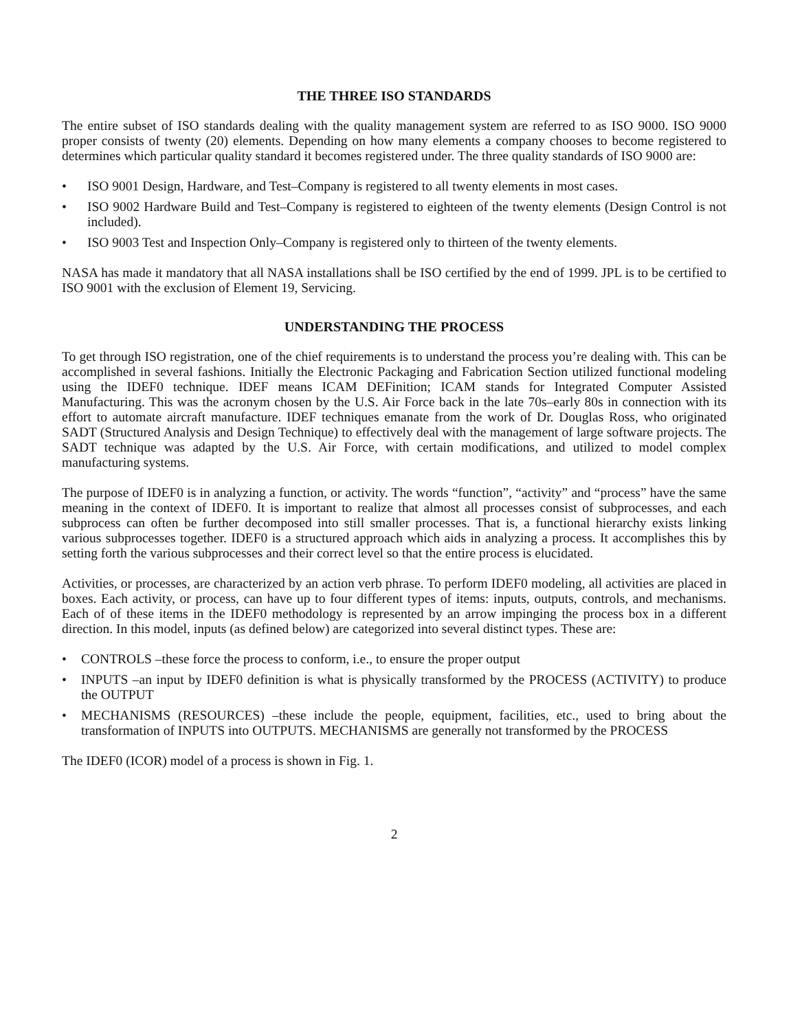THE THREE ISO STANDARDS
The entire subset of ISO standards dealing with the quality management system are referred to as ISO 9000. ISO 9000 proper consists of twenty (20) elements. Depending on how many elements a company chooses to become registered to determines which particular quality standard it becomes registered under. The three quality standards of ISO 9000 are:
• ISO 9001 Design, Hardware, and Test–Company is registered to all twenty elements in most cases.
• ISO 9002 Hardware Build and Test–Company is registered to eighteen of the twenty elements (Design Control is not included).
• ISO 9003 Test and Inspection Only–Company is registered only to thirteen of the twenty elements.
NASA has made it mandatory that all NASA installations shall be ISO certified by the end of 1999. JPL is to be certified to ISO 9001 with the exclusion of Element 19, Servicing.
UNDERSTANDING THE PROCESS
To get through ISO registration, one of the chief requirements is to understand the process you’re dealing with. This can be accomplished in several fashions. Initially the Electronic Packaging and Fabrication Section utilized functional modeling using the IDEF0 technique. IDEF means ICAM DEFinition; ICAM stands for Integrated Computer Assisted Manufacturing. This was the acronym chosen by the U.S. Air Force back in the late 70s–early 80s in connection with its effort to automate aircraft manufacture. IDEF techniques emanate from the work of Dr. Douglas Ross, who originated SADT (Structured Analysis and Design Technique) to effectively deal with the management of large software projects. The SADT technique was adapted by the U.S. Air Force, with certain modifications, and utilized to model complex manufacturing systems.
The purpose of IDEF0 is in analyzing a function, or activity. The words “function”, “activity” and “process” have the same meaning in the context of IDEF0. It is important to realize that almost all processes consist of subprocesses, and each subprocess can often be further decomposed into still smaller processes. That is, a functional hierarchy exists linking various subprocesses together. IDEF0 is a structured approach which aids in analyzing a process. It accomplishes this by setting forth the various subprocesses and their correct level so that the entire process is elucidated.
Activities, or processes, are characterized by an action verb phrase. To perform IDEF0 modeling, all activities are placed in boxes. Each activity, or process, can have up to four different types of items: inputs, outputs, controls, and mechanisms. Each of of these items in the IDEF0 methodology is represented by an arrow impinging the process box in a different direction. In this model, inputs (as defined below) are categorized into several distinct types. These are:
• CONTROLS –these force the process to conform, i.e., to ensure the proper output
• INPUTS –an input by IDEF0 definition is what is physically transformed by the PROCESS (ACTIVITY) to produce the OUTPUT
• MECHANISMS (RESOURCES) –these include the people, equipment, facilities, etc., used to bring about the transformation of INPUTS into OUTPUTS. MECHANISMS are generally not transformed by the PROCESS
The IDEF0 (ICOR) model of a process is shown in Fig. 1.
2